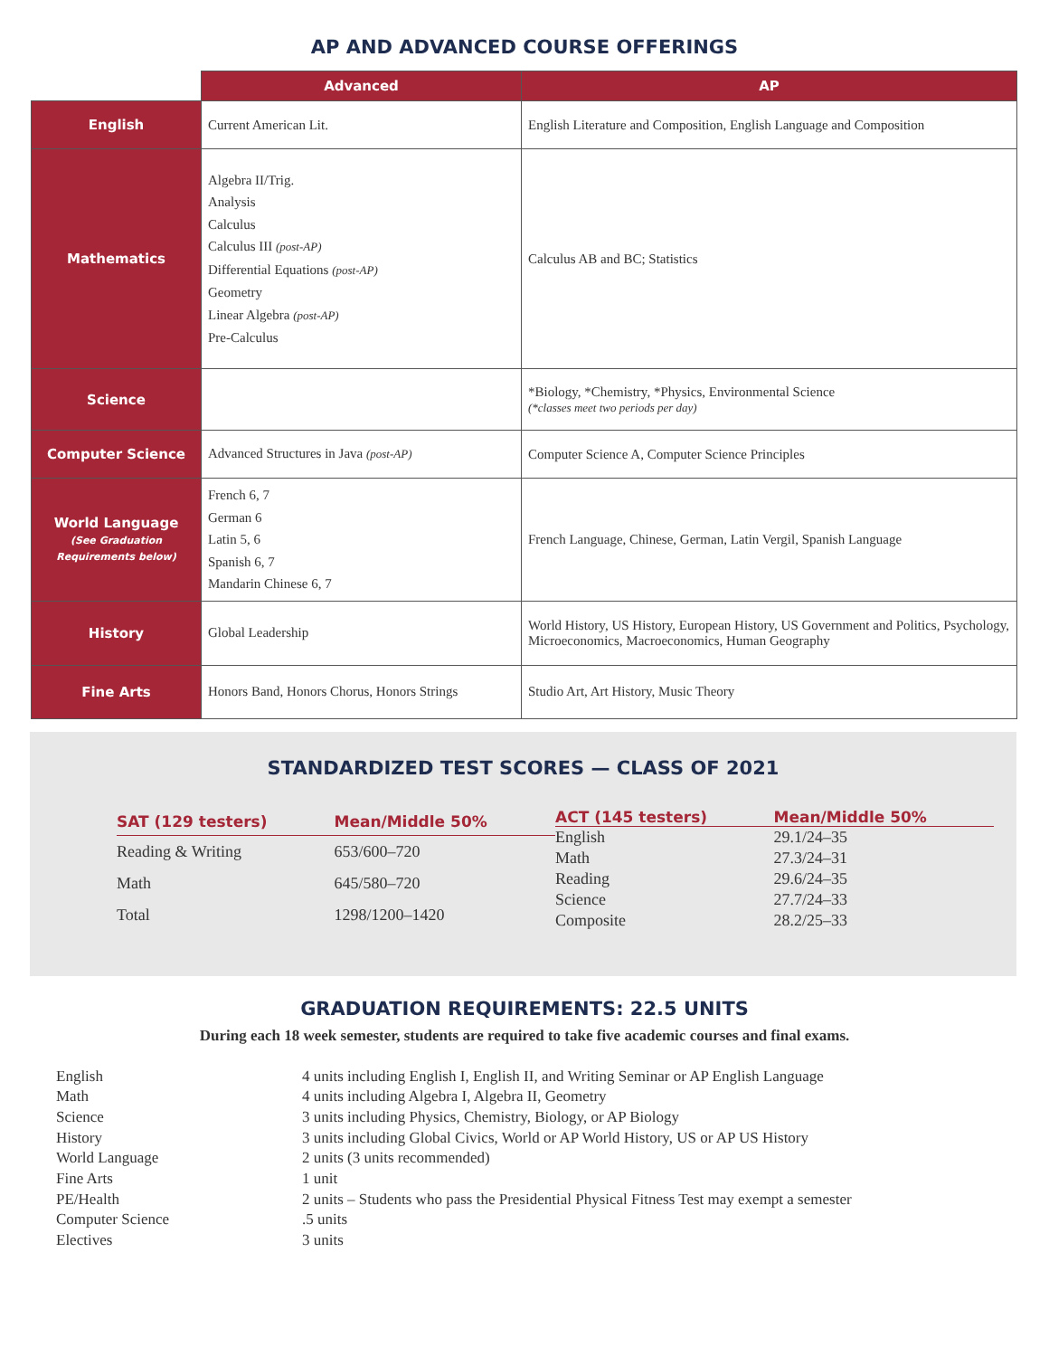AP AND ADVANCED COURSE OFFERINGS
| | Advanced | AP |
| --- | --- | --- |
| English | Current American Lit. | English Literature and Composition, English Language and Composition |
| Mathematics | Algebra II/Trig. Analysis Calculus Calculus III (post-AP) Differential Equations (post-AP) Geometry Linear Algebra (post-AP) Pre-Calculus | Calculus AB and BC; Statistics |
| Science | | *Biology, *Chemistry, *Physics, Environmental Science (*classes meet two periods per day) |
| Computer Science | Advanced Structures in Java (post-AP) | Computer Science A, Computer Science Principles |
| World Language (See Graduation Requirements below) | French 6, 7 German 6 Latin 5, 6 Spanish 6, 7 Mandarin Chinese 6, 7 | French Language, Chinese, German, Latin Vergil, Spanish Language |
| History | Global Leadership | World History, US History, European History, US Government and Politics, Psychology, Microeconomics, Macroeconomics, Human Geography |
| Fine Arts | Honors Band, Honors Chorus, Honors Strings | Studio Art, Art History, Music Theory |
STANDARDIZED TEST SCORES — CLASS OF 2021
| SAT (129 testers) | Mean/Middle 50% |
| --- | --- |
| Reading & Writing | 653/600–720 |
| Math | 645/580–720 |
| Total | 1298/1200–1420 |
| ACT (145 testers) | Mean/Middle 50% |
| --- | --- |
| English | 29.1/24–35 |
| Math | 27.3/24–31 |
| Reading | 29.6/24–35 |
| Science | 27.7/24–33 |
| Composite | 28.2/25–33 |
GRADUATION REQUIREMENTS: 22.5 UNITS
During each 18 week semester, students are required to take five academic courses and final exams.
| English | 4 units including English I, English II, and Writing Seminar or AP English Language |
| Math | 4 units including Algebra I, Algebra II, Geometry |
| Science | 3 units including Physics, Chemistry, Biology, or AP Biology |
| History | 3 units including Global Civics, World or AP World History, US or AP US History |
| World Language | 2 units (3 units recommended) |
| Fine Arts | 1 unit |
| PE/Health | 2 units – Students who pass the Presidential Physical Fitness Test may exempt a semester |
| Computer Science | .5 units |
| Electives | 3 units |